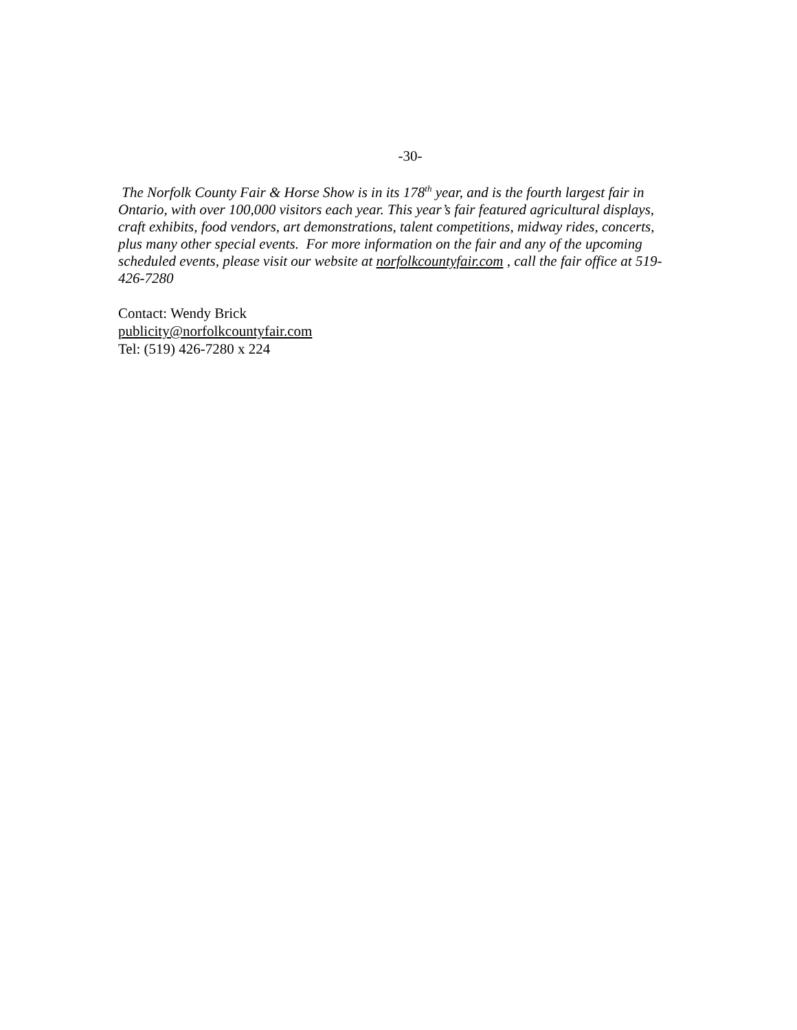-30-
The Norfolk County Fair & Horse Show is in its 178<sup>th</sup> year, and is the fourth largest fair in Ontario, with over 100,000 visitors each year. This year’s fair featured agricultural displays, craft exhibits, food vendors, art demonstrations, talent competitions, midway rides, concerts, plus many other special events. For more information on the fair and any of the upcoming scheduled events, please visit our website at norfolkcountyfair.com , call the fair office at 519-426-7280
Contact: Wendy Brick
publicity@norfolkcountyfair.com
Tel: (519) 426-7280 x 224